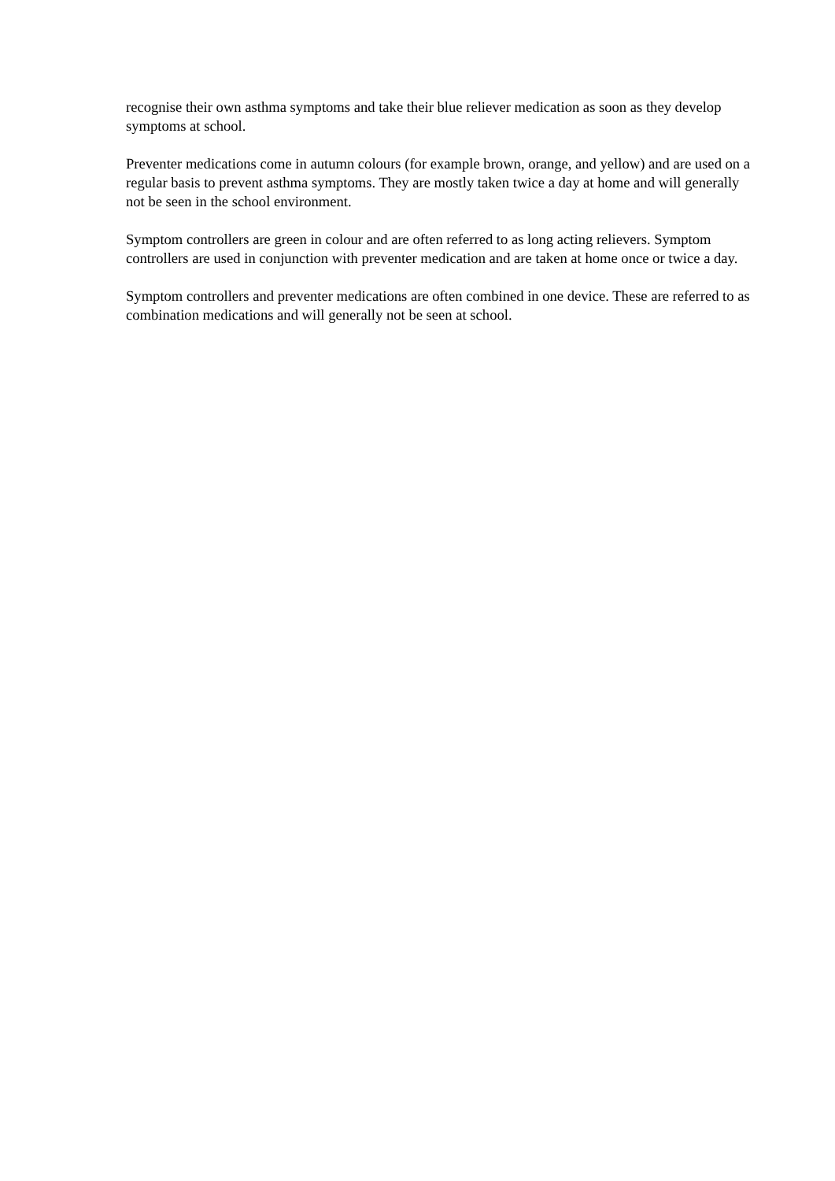recognise their own asthma symptoms and take their blue reliever medication as soon as they develop symptoms at school.
Preventer medications come in autumn colours (for example brown, orange, and yellow) and are used on a regular basis to prevent asthma symptoms. They are mostly taken twice a day at home and will generally not be seen in the school environment.
Symptom controllers are green in colour and are often referred to as long acting relievers. Symptom controllers are used in conjunction with preventer medication and are taken at home once or twice a day.
Symptom controllers and preventer medications are often combined in one device. These are referred to as combination medications and will generally not be seen at school.